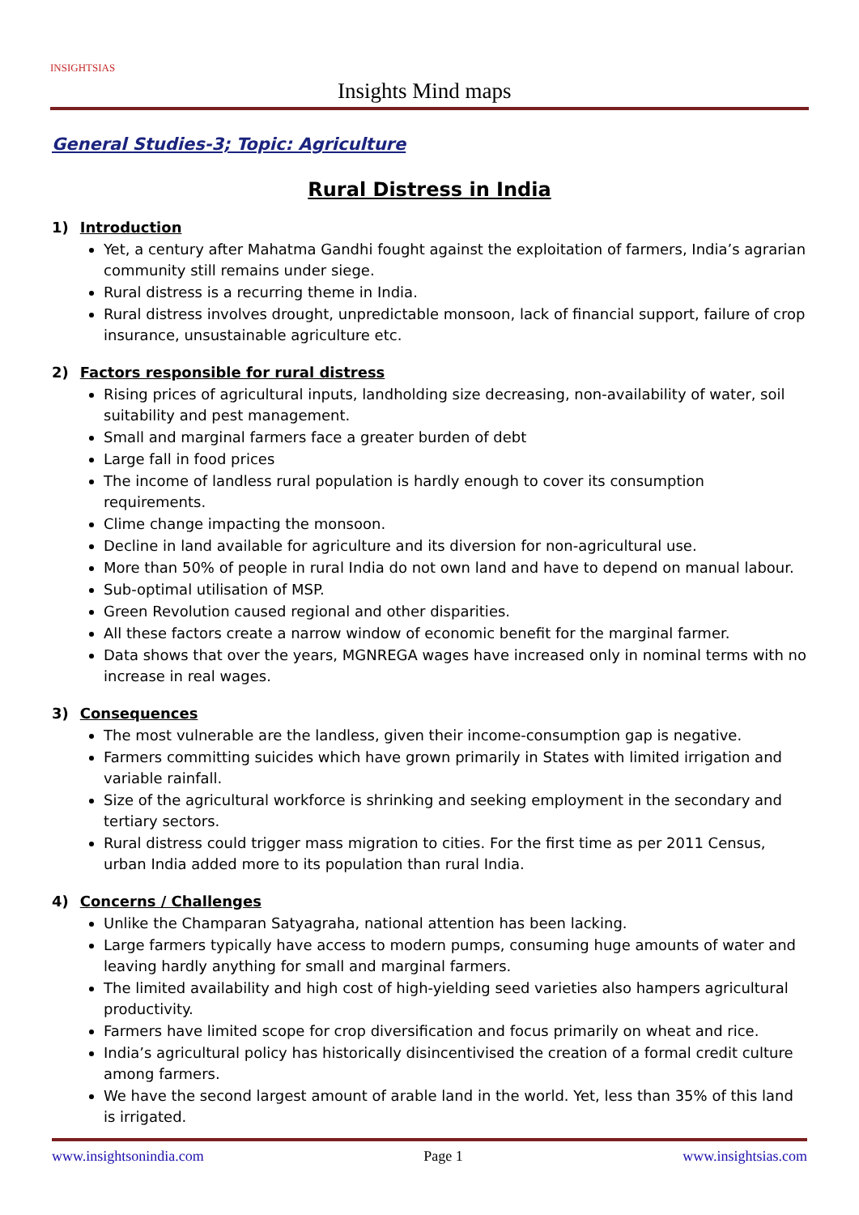INSIGHTSIAS
Insights Mind maps
General Studies-3; Topic: Agriculture
Rural Distress in India
1) Introduction
Yet, a century after Mahatma Gandhi fought against the exploitation of farmers, India’s agrarian community still remains under siege.
Rural distress is a recurring theme in India.
Rural distress involves drought, unpredictable monsoon, lack of financial support, failure of crop insurance, unsustainable agriculture etc.
2) Factors responsible for rural distress
Rising prices of agricultural inputs, landholding size decreasing, non-availability of water, soil suitability and pest management.
Small and marginal farmers face a greater burden of debt
Large fall in food prices
The income of landless rural population is hardly enough to cover its consumption requirements.
Clime change impacting the monsoon.
Decline in land available for agriculture and its diversion for non-agricultural use.
More than 50% of people in rural India do not own land and have to depend on manual labour.
Sub-optimal utilisation of MSP.
Green Revolution caused regional and other disparities.
All these factors create a narrow window of economic benefit for the marginal farmer.
Data shows that over the years, MGNREGA wages have increased only in nominal terms with no increase in real wages.
3) Consequences
The most vulnerable are the landless, given their income-consumption gap is negative.
Farmers committing suicides which have grown primarily in States with limited irrigation and variable rainfall.
Size of the agricultural workforce is shrinking and seeking employment in the secondary and tertiary sectors.
Rural distress could trigger mass migration to cities. For the first time as per 2011 Census, urban India added more to its population than rural India.
4) Concerns / Challenges
Unlike the Champaran Satyagraha, national attention has been lacking.
Large farmers typically have access to modern pumps, consuming huge amounts of water and leaving hardly anything for small and marginal farmers.
The limited availability and high cost of high-yielding seed varieties also hampers agricultural productivity.
Farmers have limited scope for crop diversification and focus primarily on wheat and rice.
India’s agricultural policy has historically disincentivised the creation of a formal credit culture among farmers.
We have the second largest amount of arable land in the world. Yet, less than 35% of this land is irrigated.
www.insightsonindia.com Page 1 www.insightsias.com